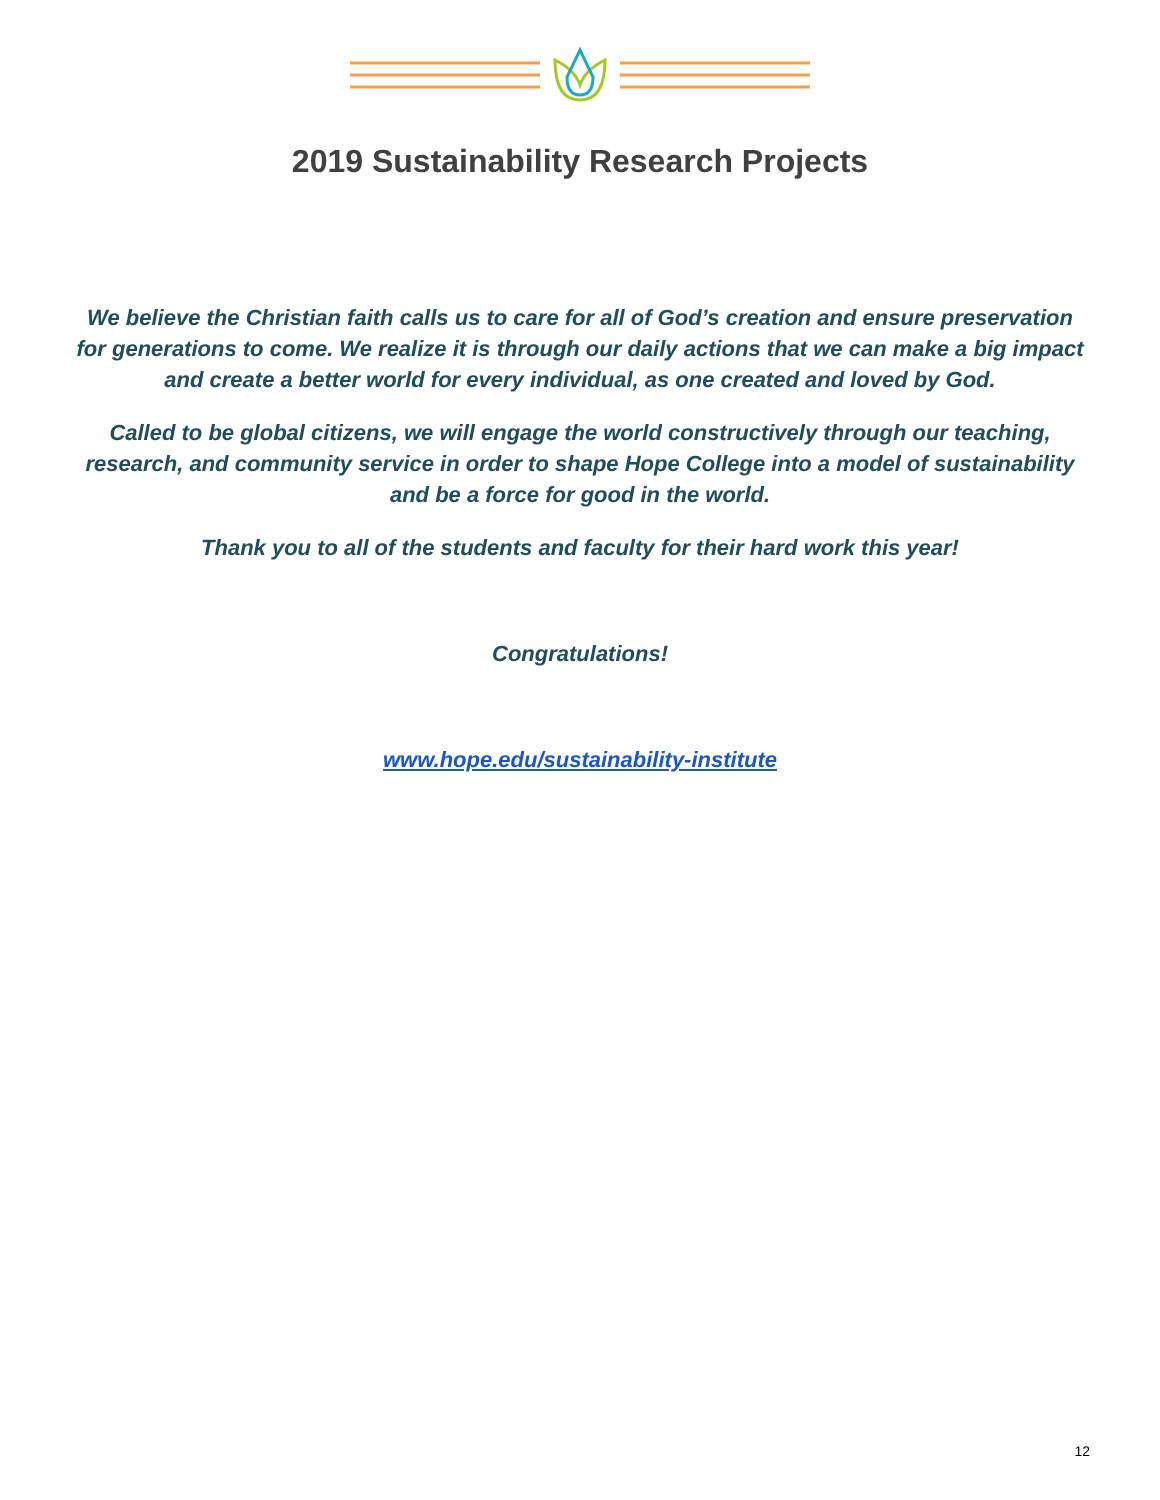2019 Sustainability Research Projects
We believe the Christian faith calls us to care for all of God’s creation and ensure preservation for generations to come. We realize it is through our daily actions that we can make a big impact and create a better world for every individual, as one created and loved by God.
Called to be global citizens, we will engage the world constructively through our teaching, research, and community service in order to shape Hope College into a model of sustainability and be a force for good in the world.
Thank you to all of the students and faculty for their hard work this year!
Congratulations!
www.hope.edu/sustainability-institute
12